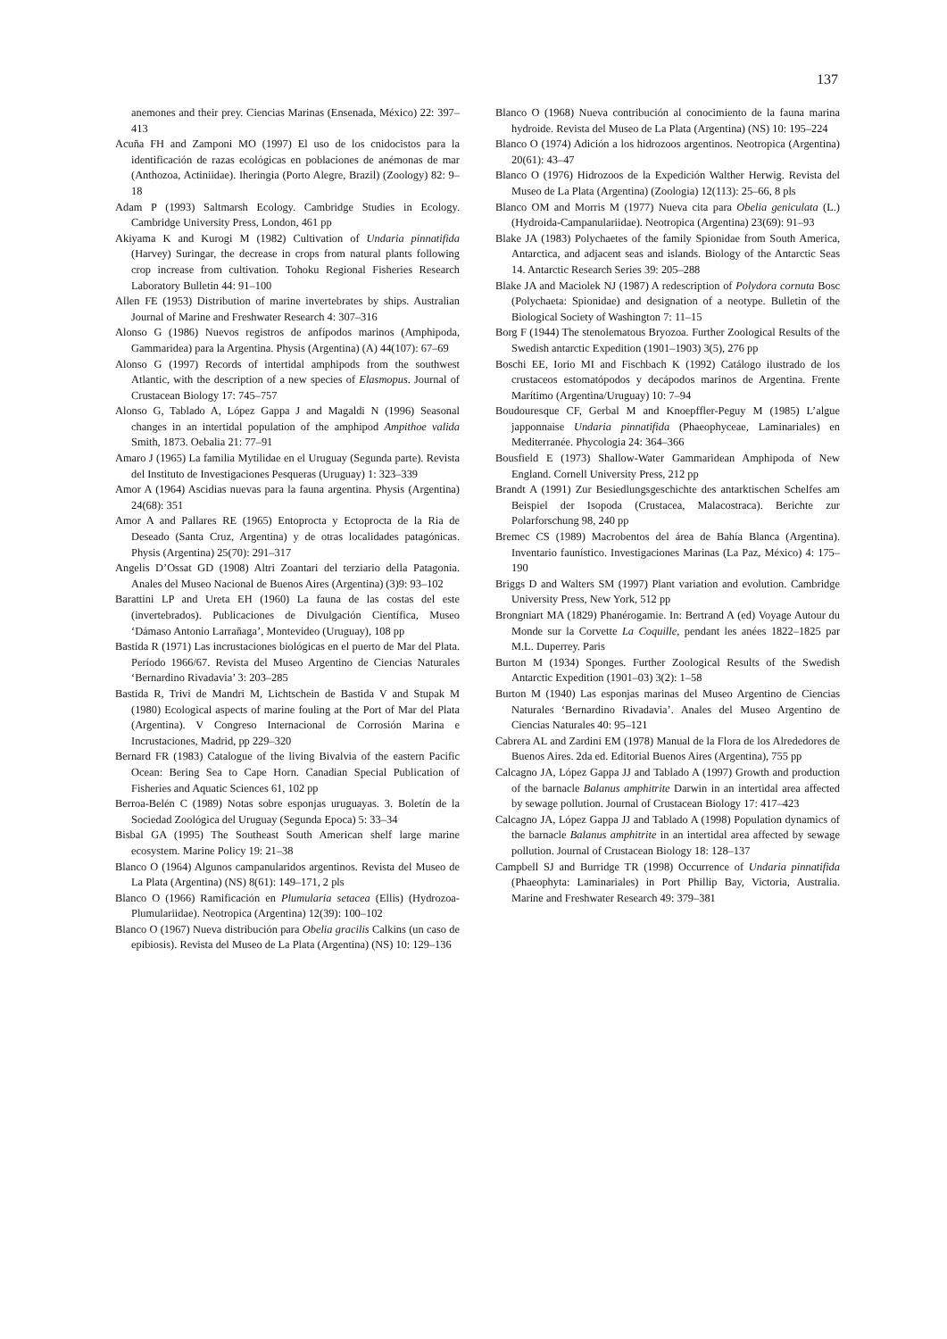137
anemones and their prey. Ciencias Marinas (Ensenada, México) 22: 397–413
Acuña FH and Zamponi MO (1997) El uso de los cnidocistos para la identificación de razas ecológicas en poblaciones de anémonas de mar (Anthozoa, Actiniidae). Iheringia (Porto Alegre, Brazil) (Zoology) 82: 9–18
Adam P (1993) Saltmarsh Ecology. Cambridge Studies in Ecology. Cambridge University Press, London, 461 pp
Akiyama K and Kurogi M (1982) Cultivation of Undaria pinnatifida (Harvey) Suringar, the decrease in crops from natural plants following crop increase from cultivation. Tohoku Regional Fisheries Research Laboratory Bulletin 44: 91–100
Allen FE (1953) Distribution of marine invertebrates by ships. Australian Journal of Marine and Freshwater Research 4: 307–316
Alonso G (1986) Nuevos registros de anfípodos marinos (Amphipoda, Gammaridea) para la Argentina. Physis (Argentina) (A) 44(107): 67–69
Alonso G (1997) Records of intertidal amphipods from the southwest Atlantic, with the description of a new species of Elasmopus. Journal of Crustacean Biology 17: 745–757
Alonso G, Tablado A, López Gappa J and Magaldi N (1996) Seasonal changes in an intertidal population of the amphipod Ampithoe valida Smith, 1873. Oebalia 21: 77–91
Amaro J (1965) La familia Mytilidae en el Uruguay (Segunda parte). Revista del Instituto de Investigaciones Pesqueras (Uruguay) 1: 323–339
Amor A (1964) Ascidias nuevas para la fauna argentina. Physis (Argentina) 24(68): 351
Amor A and Pallares RE (1965) Entoprocta y Ectoprocta de la Ria de Deseado (Santa Cruz, Argentina) y de otras localidades patagónicas. Physis (Argentina) 25(70): 291–317
Angelis D’Ossat GD (1908) Altri Zoantari del terziario della Patagonia. Anales del Museo Nacional de Buenos Aires (Argentina) (3)9: 93–102
Barattini LP and Ureta EH (1960) La fauna de las costas del este (invertebrados). Publicaciones de Divulgación Científica, Museo ‘Dámaso Antonio Larrañaga’, Montevideo (Uruguay), 108 pp
Bastida R (1971) Las incrustaciones biológicas en el puerto de Mar del Plata. Período 1966/67. Revista del Museo Argentino de Ciencias Naturales ‘Bernardino Rivadavia’ 3: 203–285
Bastida R, Trivi de Mandri M, Lichtschein de Bastida V and Stupak M (1980) Ecological aspects of marine fouling at the Port of Mar del Plata (Argentina). V Congreso Internacional de Corrosión Marina e Incrustaciones, Madrid, pp 229–320
Bernard FR (1983) Catalogue of the living Bivalvia of the eastern Pacific Ocean: Bering Sea to Cape Horn. Canadian Special Publication of Fisheries and Aquatic Sciences 61, 102 pp
Berroa-Belén C (1989) Notas sobre esponjas uruguayas. 3. Boletín de la Sociedad Zoológica del Uruguay (Segunda Epoca) 5: 33–34
Bisbal GA (1995) The Southeast South American shelf large marine ecosystem. Marine Policy 19: 21–38
Blanco O (1964) Algunos campanularidos argentinos. Revista del Museo de La Plata (Argentina) (NS) 8(61): 149–171, 2 pls
Blanco O (1966) Ramificación en Plumularia setacea (Ellis) (Hydrozoa-Plumulariidae). Neotropica (Argentina) 12(39): 100–102
Blanco O (1967) Nueva distribución para Obelia gracilis Calkins (un caso de epibiosis). Revista del Museo de La Plata (Argentina) (NS) 10: 129–136
Blanco O (1968) Nueva contribución al conocimiento de la fauna marina hydroide. Revista del Museo de La Plata (Argentina) (NS) 10: 195–224
Blanco O (1974) Adición a los hidrozoos argentinos. Neotropica (Argentina) 20(61): 43–47
Blanco O (1976) Hidrozoos de la Expedición Walther Herwig. Revista del Museo de La Plata (Argentina) (Zoologia) 12(113): 25–66, 8 pls
Blanco OM and Morris M (1977) Nueva cita para Obelia geniculata (L.) (Hydroida-Campanulariidae). Neotropica (Argentina) 23(69): 91–93
Blake JA (1983) Polychaetes of the family Spionidae from South America, Antarctica, and adjacent seas and islands. Biology of the Antarctic Seas 14. Antarctic Research Series 39: 205–288
Blake JA and Maciolek NJ (1987) A redescription of Polydora cornuta Bosc (Polychaeta: Spionidae) and designation of a neotype. Bulletin of the Biological Society of Washington 7: 11–15
Borg F (1944) The stenolematous Bryozoa. Further Zoological Results of the Swedish antarctic Expedition (1901–1903) 3(5), 276 pp
Boschi EE, Iorio MI and Fischbach K (1992) Catálogo ilustrado de los crustaceos estomatópodos y decápodos marinos de Argentina. Frente Marítimo (Argentina/Uruguay) 10: 7–94
Boudouresque CF, Gerbal M and Knoepffler-Peguy M (1985) L’algue japponnaise Undaria pinnatifida (Phaeophyceae, Laminariales) en Mediterranée. Phycologia 24: 364–366
Bousfield E (1973) Shallow-Water Gammaridean Amphipoda of New England. Cornell University Press, 212 pp
Brandt A (1991) Zur Besiedlungsgeschichte des antarktischen Schelfes am Beispiel der Isopoda (Crustacea, Malacostraca). Berichte zur Polarforschung 98, 240 pp
Bremec CS (1989) Macrobentos del área de Bahía Blanca (Argentina). Inventario faunístico. Investigaciones Marinas (La Paz, México) 4: 175–190
Briggs D and Walters SM (1997) Plant variation and evolution. Cambridge University Press, New York, 512 pp
Brongniart MA (1829) Phanérogamie. In: Bertrand A (ed) Voyage Autour du Monde sur la Corvette La Coquille, pendant les anées 1822–1825 par M.L. Duperrey. Paris
Burton M (1934) Sponges. Further Zoological Results of the Swedish Antarctic Expedition (1901–03) 3(2): 1–58
Burton M (1940) Las esponjas marinas del Museo Argentino de Ciencias Naturales ‘Bernardino Rivadavia’. Anales del Museo Argentino de Ciencias Naturales 40: 95–121
Cabrera AL and Zardini EM (1978) Manual de la Flora de los Alrededores de Buenos Aires. 2da ed. Editorial Buenos Aires (Argentina), 755 pp
Calcagno JA, López Gappa JJ and Tablado A (1997) Growth and production of the barnacle Balanus amphitrite Darwin in an intertidal area affected by sewage pollution. Journal of Crustacean Biology 17: 417–423
Calcagno JA, López Gappa JJ and Tablado A (1998) Population dynamics of the barnacle Balanus amphitrite in an intertidal area affected by sewage pollution. Journal of Crustacean Biology 18: 128–137
Campbell SJ and Burridge TR (1998) Occurrence of Undaria pinnatifida (Phaeophyta: Laminariales) in Port Phillip Bay, Victoria, Australia. Marine and Freshwater Research 49: 379–381